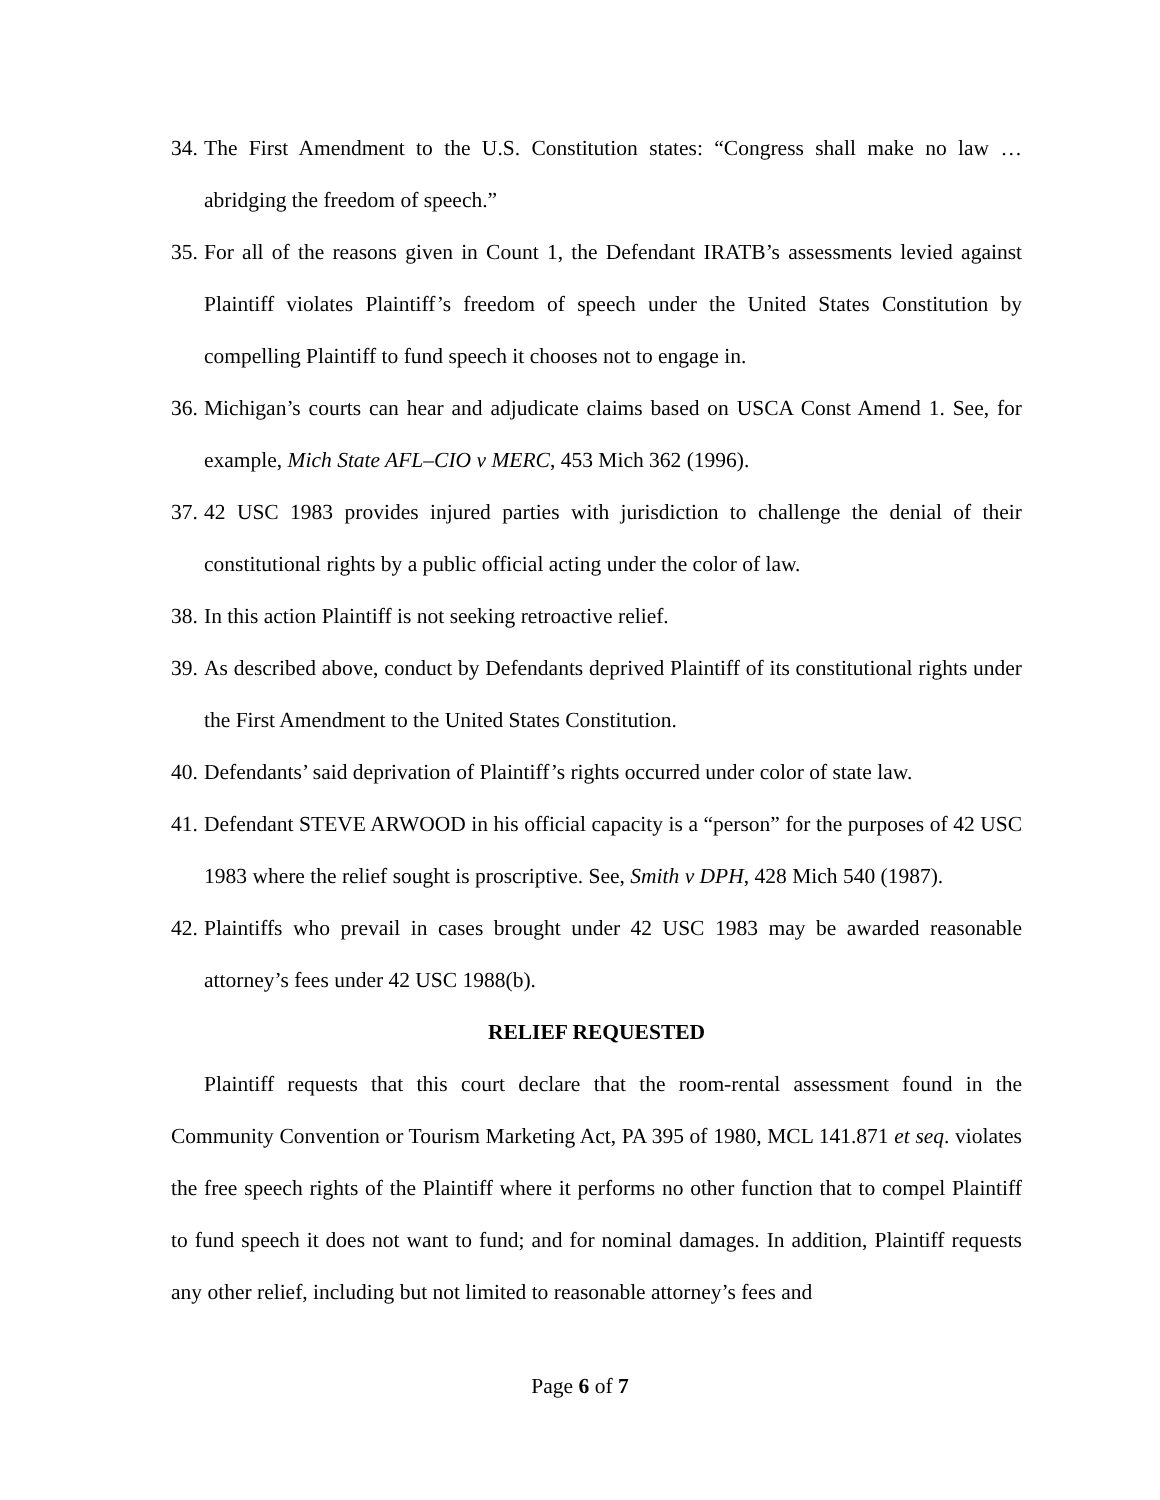34. The First Amendment to the U.S. Constitution states: “Congress shall make no law … abridging the freedom of speech.”
35. For all of the reasons given in Count 1, the Defendant IRATB’s assessments levied against Plaintiff violates Plaintiff’s freedom of speech under the United States Constitution by compelling Plaintiff to fund speech it chooses not to engage in.
36. Michigan’s courts can hear and adjudicate claims based on USCA Const Amend 1. See, for example, Mich State AFL–CIO v MERC, 453 Mich 362 (1996).
37. 42 USC 1983 provides injured parties with jurisdiction to challenge the denial of their constitutional rights by a public official acting under the color of law.
38. In this action Plaintiff is not seeking retroactive relief.
39. As described above, conduct by Defendants deprived Plaintiff of its constitutional rights under the First Amendment to the United States Constitution.
40. Defendants’ said deprivation of Plaintiff’s rights occurred under color of state law.
41. Defendant STEVE ARWOOD in his official capacity is a “person” for the purposes of 42 USC 1983 where the relief sought is proscriptive. See, Smith v DPH, 428 Mich 540 (1987).
42. Plaintiffs who prevail in cases brought under 42 USC 1983 may be awarded reasonable attorney’s fees under 42 USC 1988(b).
RELIEF REQUESTED
Plaintiff requests that this court declare that the room-rental assessment found in the Community Convention or Tourism Marketing Act, PA 395 of 1980, MCL 141.871 et seq. violates the free speech rights of the Plaintiff where it performs no other function that to compel Plaintiff to fund speech it does not want to fund; and for nominal damages. In addition, Plaintiff requests any other relief, including but not limited to reasonable attorney’s fees and
Page 6 of 7